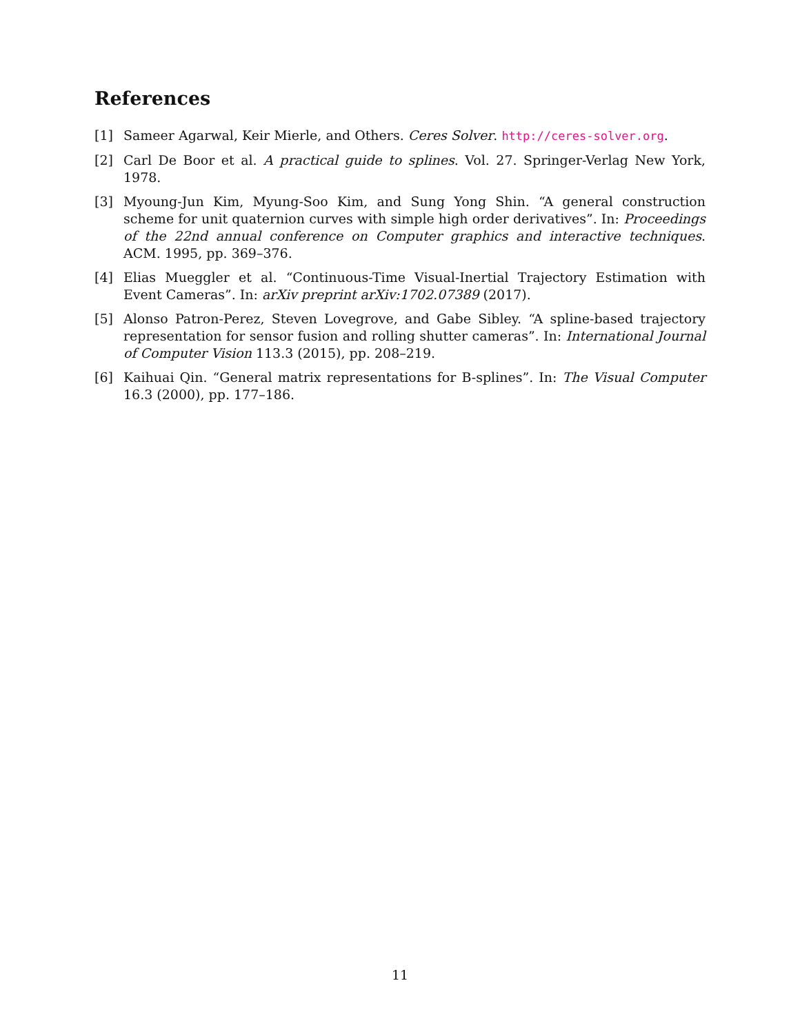References
[1] Sameer Agarwal, Keir Mierle, and Others. Ceres Solver. http://ceres-solver.org.
[2] Carl De Boor et al. A practical guide to splines. Vol. 27. Springer-Verlag New York, 1978.
[3] Myoung-Jun Kim, Myung-Soo Kim, and Sung Yong Shin. “A general construction scheme for unit quaternion curves with simple high order derivatives”. In: Proceedings of the 22nd annual conference on Computer graphics and interactive techniques. ACM. 1995, pp. 369–376.
[4] Elias Mueggler et al. “Continuous-Time Visual-Inertial Trajectory Estimation with Event Cameras”. In: arXiv preprint arXiv:1702.07389 (2017).
[5] Alonso Patron-Perez, Steven Lovegrove, and Gabe Sibley. “A spline-based trajectory representation for sensor fusion and rolling shutter cameras”. In: International Journal of Computer Vision 113.3 (2015), pp. 208–219.
[6] Kaihuai Qin. “General matrix representations for B-splines”. In: The Visual Computer 16.3 (2000), pp. 177–186.
11